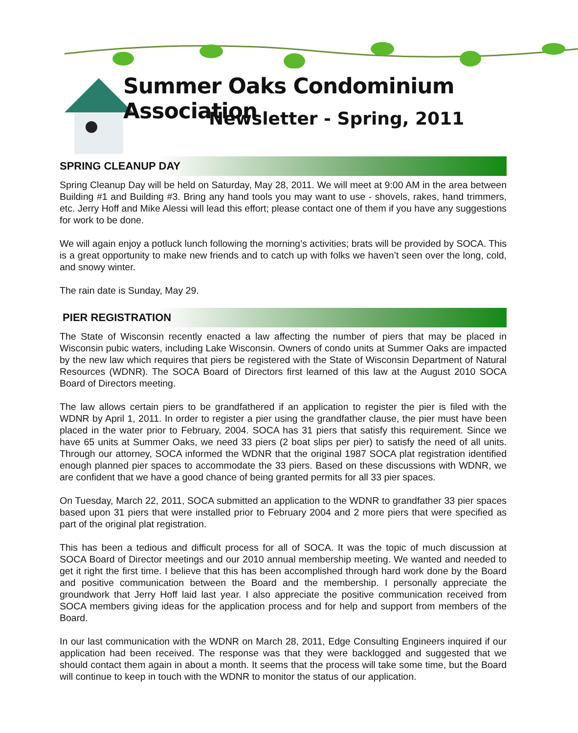Summer Oaks Condominium Association
Newsletter - Spring, 2011
SPRING CLEANUP DAY
Spring Cleanup Day will be held on Saturday, May 28, 2011. We will meet at 9:00 AM in the area between Building #1 and Building #3. Bring any hand tools you may want to use - shovels, rakes, hand trimmers, etc. Jerry Hoff and Mike Alessi will lead this effort; please contact one of them if you have any suggestions for work to be done.
We will again enjoy a potluck lunch following the morning’s activities; brats will be provided by SOCA. This is a great opportunity to make new friends and to catch up with folks we haven’t seen over the long, cold, and snowy winter.
The rain date is Sunday, May 29.
PIER REGISTRATION
The State of Wisconsin recently enacted a law affecting the number of piers that may be placed in Wisconsin pubic waters, including Lake Wisconsin. Owners of condo units at Summer Oaks are impacted by the new law which requires that piers be registered with the State of Wisconsin Department of Natural Resources (WDNR). The SOCA Board of Directors first learned of this law at the August 2010 SOCA Board of Directors meeting.
The law allows certain piers to be grandfathered if an application to register the pier is filed with the WDNR by April 1, 2011. In order to register a pier using the grandfather clause, the pier must have been placed in the water prior to February, 2004. SOCA has 31 piers that satisfy this requirement. Since we have 65 units at Summer Oaks, we need 33 piers (2 boat slips per pier) to satisfy the need of all units. Through our attorney, SOCA informed the WDNR that the original 1987 SOCA plat registration identified enough planned pier spaces to accommodate the 33 piers. Based on these discussions with WDNR, we are confident that we have a good chance of being granted permits for all 33 pier spaces.
On Tuesday, March 22, 2011, SOCA submitted an application to the WDNR to grandfather 33 pier spaces based upon 31 piers that were installed prior to February 2004 and 2 more piers that were specified as part of the original plat registration.
This has been a tedious and difficult process for all of SOCA. It was the topic of much discussion at SOCA Board of Director meetings and our 2010 annual membership meeting. We wanted and needed to get it right the first time. I believe that this has been accomplished through hard work done by the Board and positive communication between the Board and the membership. I personally appreciate the groundwork that Jerry Hoff laid last year. I also appreciate the positive communication received from SOCA members giving ideas for the application process and for help and support from members of the Board.
In our last communication with the WDNR on March 28, 2011, Edge Consulting Engineers inquired if our application had been received. The response was that they were backlogged and suggested that we should contact them again in about a month. It seems that the process will take some time, but the Board will continue to keep in touch with the WDNR to monitor the status of our application.